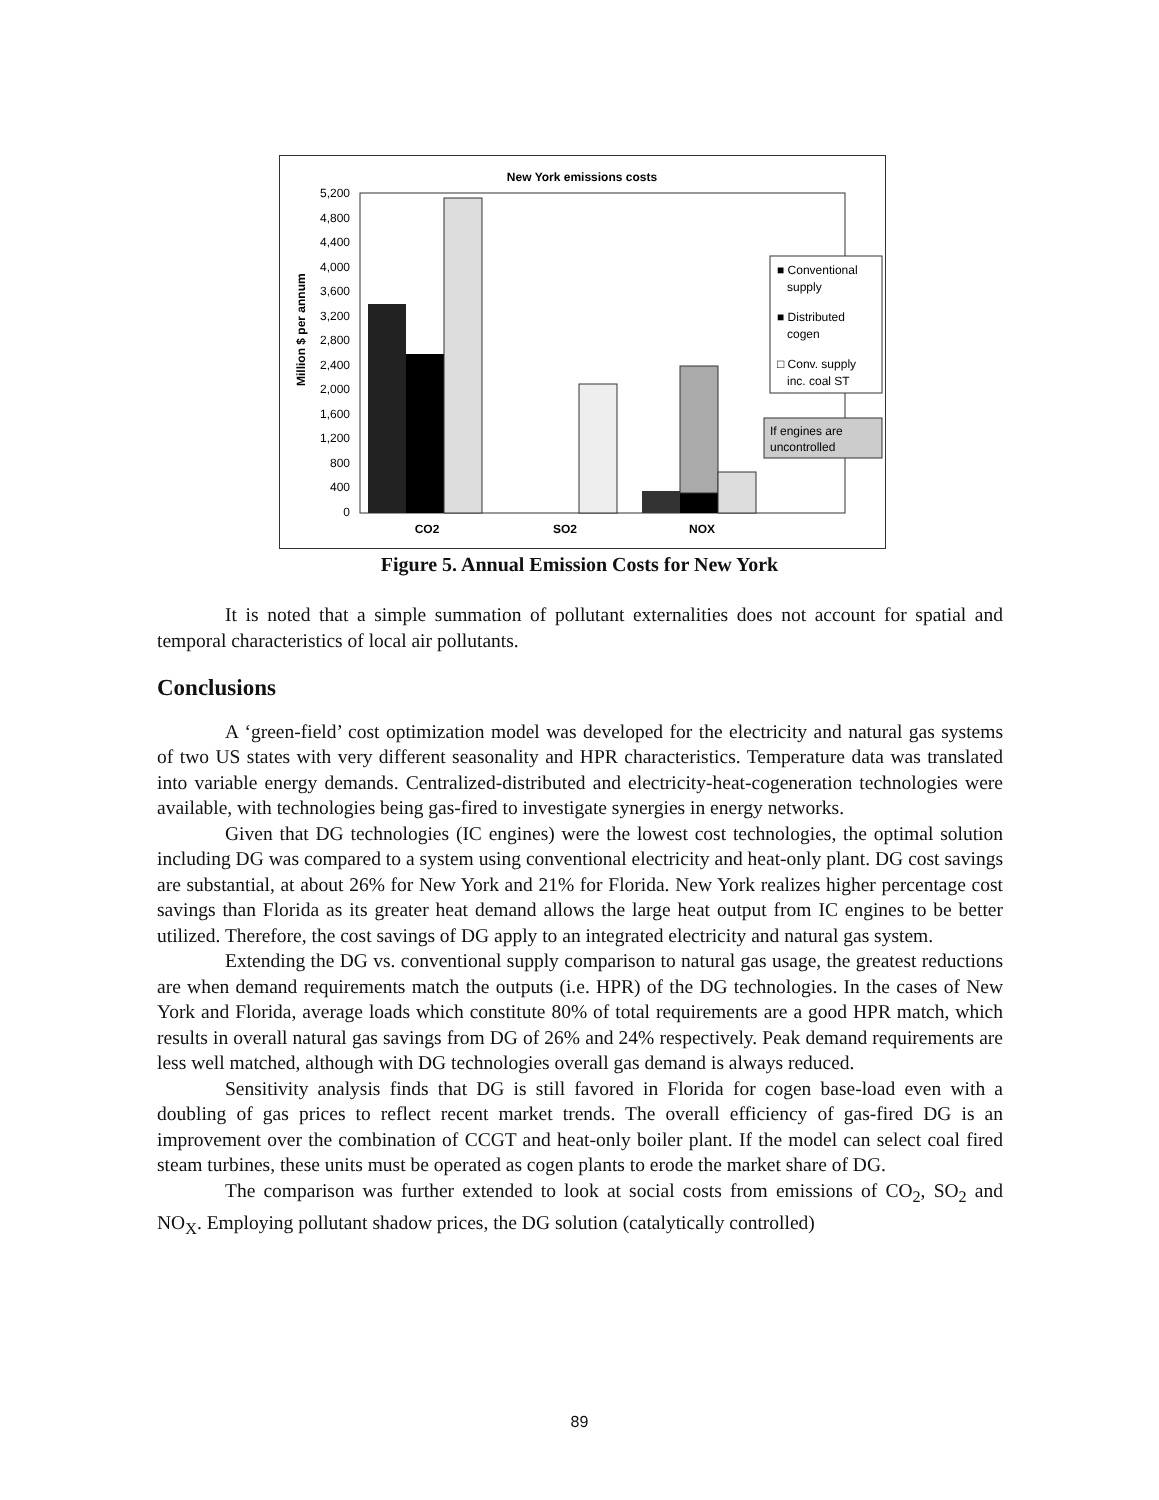New York emissions costs
5,200
4,800
4,400
4,000
3,600
3,200
2,800
2,400
2,000
1,600
1,200
800
400
0
Million $ per annum
CO2
SO2
NOX
■ Conventional
supply
■ Distributed
cogen
□ Conv. supply
inc. coal ST
If engines are
uncontrolled
Figure 5. Annual Emission Costs for New York
It is noted that a simple summation of pollutant externalities does not account for spatial and temporal characteristics of local air pollutants.
Conclusions
A ‘green-field’ cost optimization model was developed for the electricity and natural gas systems of two US states with very different seasonality and HPR characteristics. Temperature data was translated into variable energy demands. Centralized-distributed and electricity-heat-cogeneration technologies were available, with technologies being gas-fired to investigate synergies in energy networks.
Given that DG technologies (IC engines) were the lowest cost technologies, the optimal solution including DG was compared to a system using conventional electricity and heat-only plant. DG cost savings are substantial, at about 26% for New York and 21% for Florida. New York realizes higher percentage cost savings than Florida as its greater heat demand allows the large heat output from IC engines to be better utilized. Therefore, the cost savings of DG apply to an integrated electricity and natural gas system.
Extending the DG vs. conventional supply comparison to natural gas usage, the greatest reductions are when demand requirements match the outputs (i.e. HPR) of the DG technologies. In the cases of New York and Florida, average loads which constitute 80% of total requirements are a good HPR match, which results in overall natural gas savings from DG of 26% and 24% respectively. Peak demand requirements are less well matched, although with DG technologies overall gas demand is always reduced.
Sensitivity analysis finds that DG is still favored in Florida for cogen base-load even with a doubling of gas prices to reflect recent market trends. The overall efficiency of gas-fired DG is an improvement over the combination of CCGT and heat-only boiler plant. If the model can select coal fired steam turbines, these units must be operated as cogen plants to erode the market share of DG.
The comparison was further extended to look at social costs from emissions of CO<sub>2</sub>, SO<sub>2</sub> and NO<sub>X</sub>. Employing pollutant shadow prices, the DG solution (catalytically controlled)
89